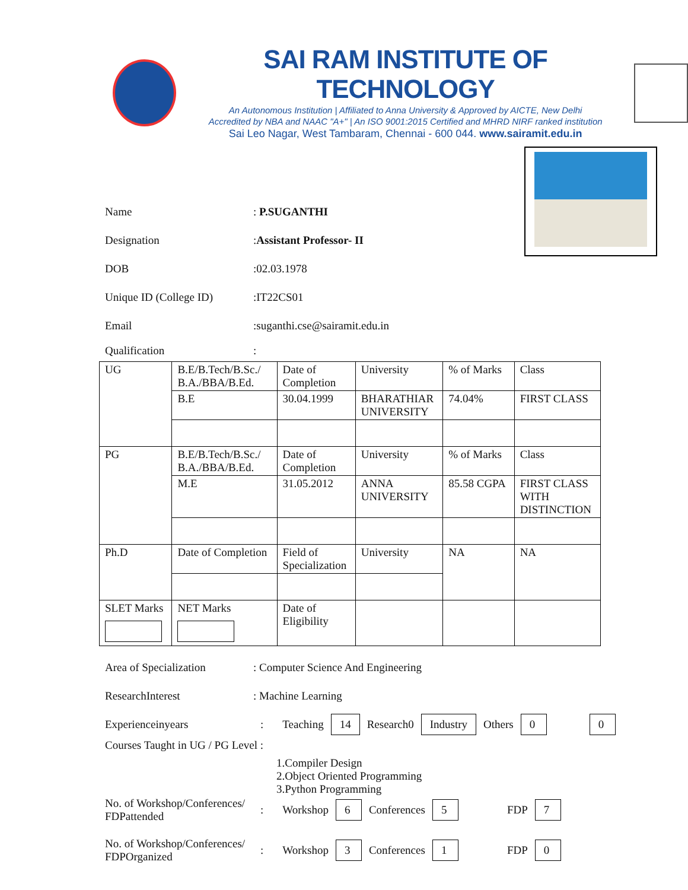SAI RAM INSTITUTE OF TECHNOLOGY
An Autonomous Institution | Affiliated to Anna University & Approved by AICTE, New Delhi
Accredited by NBA and NAAC "A+" | An ISO 9001:2015 Certified and MHRD NIRF ranked institution
Sai Leo Nagar, West Tambaram, Chennai - 600 044. www.sairamit.edu.in
Name: P.SUGANTHI
Designation:Assistant Professor- II
DOB:02.03.1978
Unique ID (College ID):IT22CS01
Email:suganthi.cse@sairamit.edu.in
Qualification:
| UG | B.E/B.Tech/B.Sc./ B.A./BBA/B.Ed. | Date of Completion | University | % of Marks | Class |
| | B.E | 30.04.1999 | BHARATHIAR UNIVERSITY | 74.04% | FIRST CLASS |
| PG | B.E/B.Tech/B.Sc./ B.A./BBA/B.Ed. | Date of Completion | University | % of Marks | Class |
| | M.E | 31.05.2012 | ANNA UNIVERSITY | 85.58 CGPA | FIRST CLASS WITH DISTINCTION |
| Ph.D | Date of Completion | Field of Specialization | University | NA | NA |
| SLET Marks | NET Marks | Date of Eligibility | | | |
Area of Specialization: Computer Science And Engineering
ResearchInterest: Machine Learning
Experienceinyears: Teaching 14 Research0 Industry Others 0 0
Courses Taught in UG / PG Level :
1.Compiler Design
2.Object Oriented Programming
3.Python Programming
No. of Workshop/Conferences/
FDPattended: Workshop 6 Conferences 5 FDP 7
No. of Workshop/Conferences/
FDPOrganized: Workshop 3 Conferences 1 FDP 0